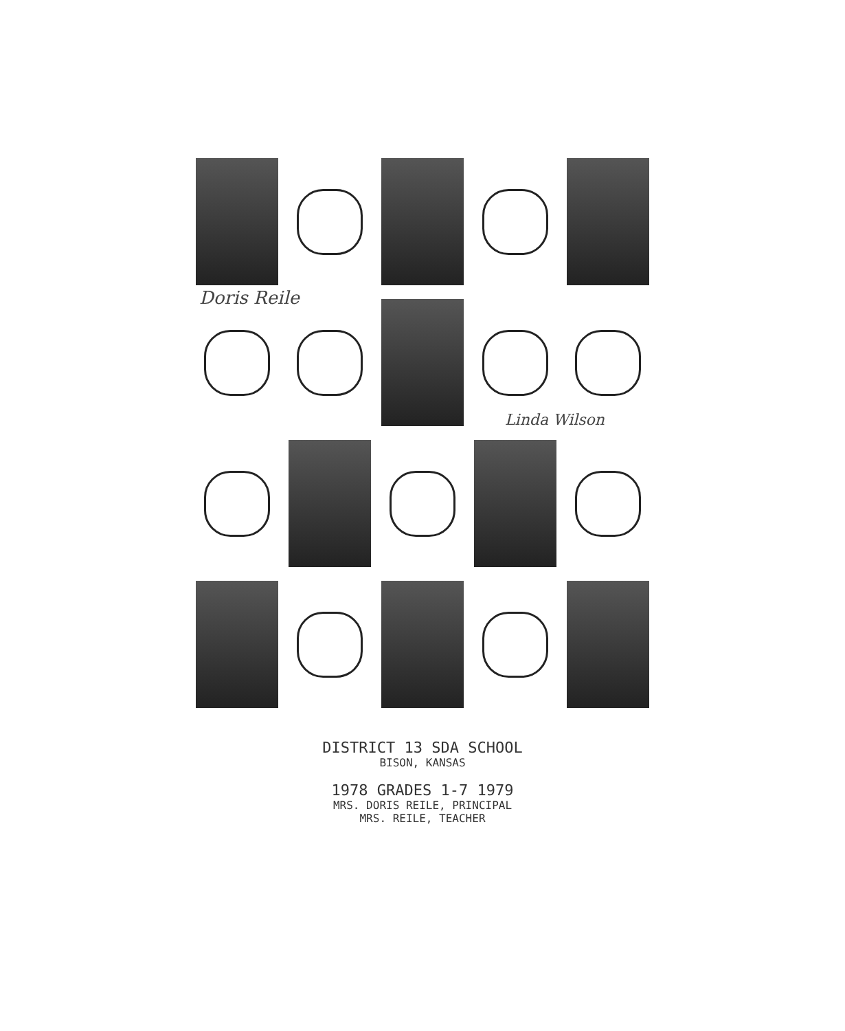Doris Reile
Linda Wilson
DISTRICT 13 SDA SCHOOL
BISON, KANSAS
1978 GRADES 1-7 1979
MRS. DORIS REILE, PRINCIPAL
MRS. REILE, TEACHER